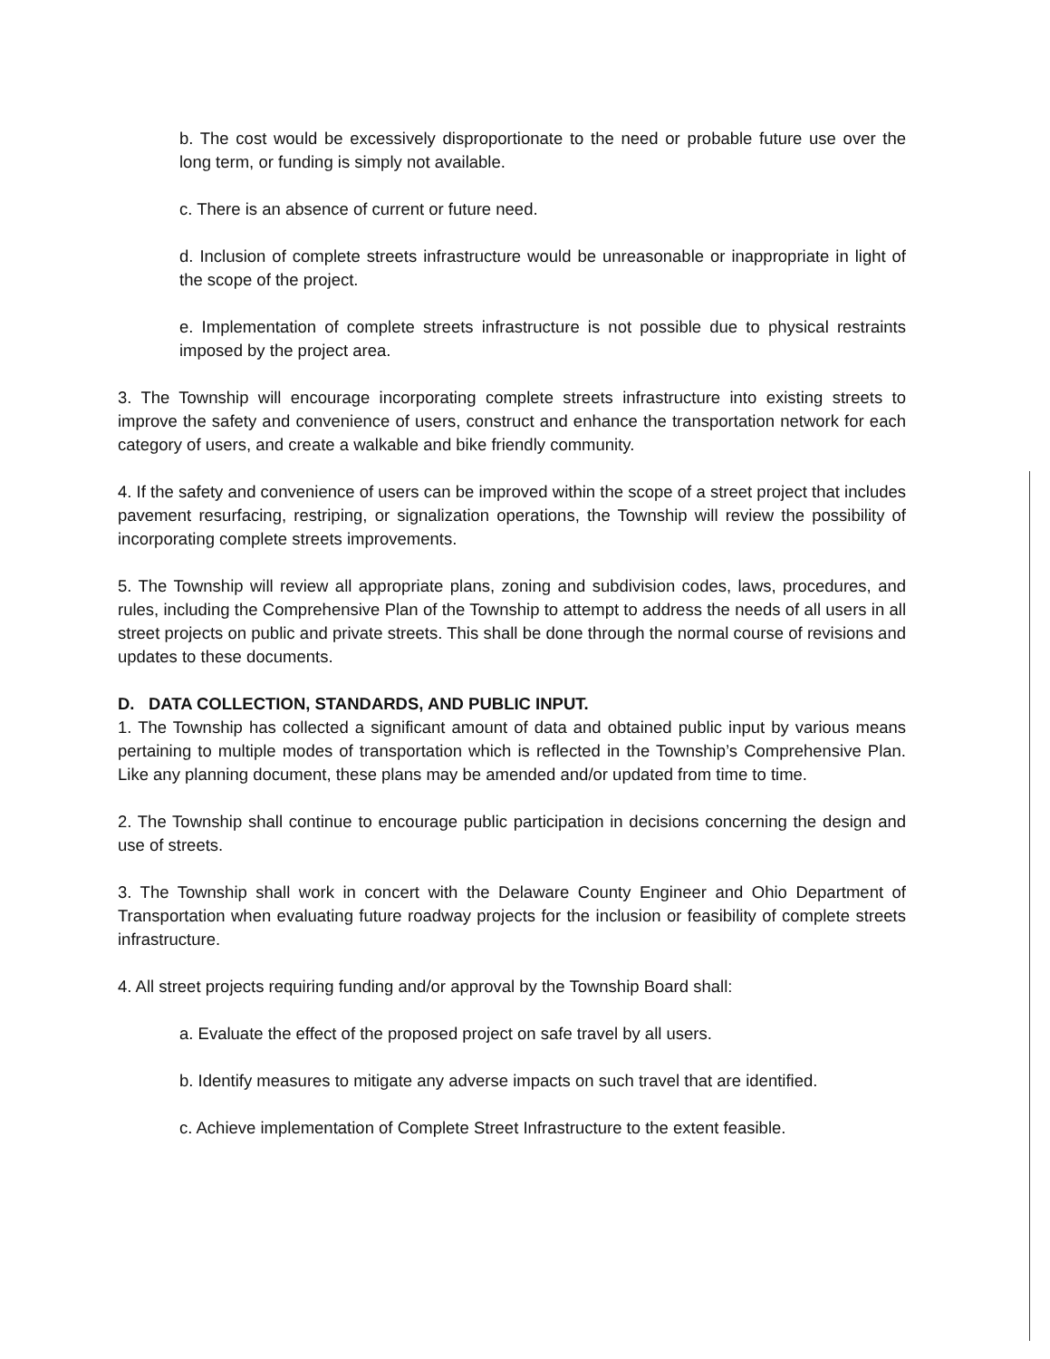b. The cost would be excessively disproportionate to the need or probable future use over the long term, or funding is simply not available.
c. There is an absence of current or future need.
d. Inclusion of complete streets infrastructure would be unreasonable or inappropriate in light of the scope of the project.
e. Implementation of complete streets infrastructure is not possible due to physical restraints imposed by the project area.
3. The Township will encourage incorporating complete streets infrastructure into existing streets to improve the safety and convenience of users, construct and enhance the transportation network for each category of users, and create a walkable and bike friendly community.
4. If the safety and convenience of users can be improved within the scope of a street project that includes pavement resurfacing, restriping, or signalization operations, the Township will review the possibility of incorporating complete streets improvements.
5. The Township will review all appropriate plans, zoning and subdivision codes, laws, procedures, and rules, including the Comprehensive Plan of the Township to attempt to address the needs of all users in all street projects on public and private streets. This shall be done through the normal course of revisions and updates to these documents.
D. DATA COLLECTION, STANDARDS, AND PUBLIC INPUT.
1. The Township has collected a significant amount of data and obtained public input by various means pertaining to multiple modes of transportation which is reflected in the Township’s Comprehensive Plan. Like any planning document, these plans may be amended and/or updated from time to time.
2. The Township shall continue to encourage public participation in decisions concerning the design and use of streets.
3. The Township shall work in concert with the Delaware County Engineer and Ohio Department of Transportation when evaluating future roadway projects for the inclusion or feasibility of complete streets infrastructure.
4. All street projects requiring funding and/or approval by the Township Board shall:
a. Evaluate the effect of the proposed project on safe travel by all users.
b. Identify measures to mitigate any adverse impacts on such travel that are identified.
c. Achieve implementation of Complete Street Infrastructure to the extent feasible.